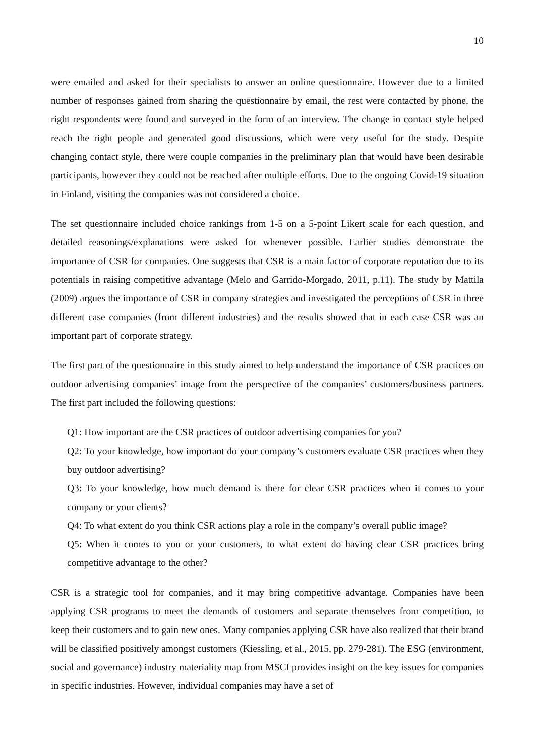10
were emailed and asked for their specialists to answer an online questionnaire. However due to a limited number of responses gained from sharing the questionnaire by email, the rest were contacted by phone, the right respondents were found and surveyed in the form of an interview. The change in contact style helped reach the right people and generated good discussions, which were very useful for the study. Despite changing contact style, there were couple companies in the preliminary plan that would have been desirable participants, however they could not be reached after multiple efforts. Due to the ongoing Covid-19 situation in Finland, visiting the companies was not considered a choice.
The set questionnaire included choice rankings from 1-5 on a 5-point Likert scale for each question, and detailed reasonings/explanations were asked for whenever possible. Earlier studies demonstrate the importance of CSR for companies. One suggests that CSR is a main factor of corporate reputation due to its potentials in raising competitive advantage (Melo and Garrido-Morgado, 2011, p.11). The study by Mattila (2009) argues the importance of CSR in company strategies and investigated the perceptions of CSR in three different case companies (from different industries) and the results showed that in each case CSR was an important part of corporate strategy.
The first part of the questionnaire in this study aimed to help understand the importance of CSR practices on outdoor advertising companies’ image from the perspective of the companies’ customers/business partners. The first part included the following questions:
Q1: How important are the CSR practices of outdoor advertising companies for you?
Q2: To your knowledge, how important do your company’s customers evaluate CSR practices when they buy outdoor advertising?
Q3: To your knowledge, how much demand is there for clear CSR practices when it comes to your company or your clients?
Q4: To what extent do you think CSR actions play a role in the company’s overall public image?
Q5: When it comes to you or your customers, to what extent do having clear CSR practices bring competitive advantage to the other?
CSR is a strategic tool for companies, and it may bring competitive advantage. Companies have been applying CSR programs to meet the demands of customers and separate themselves from competition, to keep their customers and to gain new ones. Many companies applying CSR have also realized that their brand will be classified positively amongst customers (Kiessling, et al., 2015, pp. 279-281). The ESG (environment, social and governance) industry materiality map from MSCI provides insight on the key issues for companies in specific industries. However, individual companies may have a set of